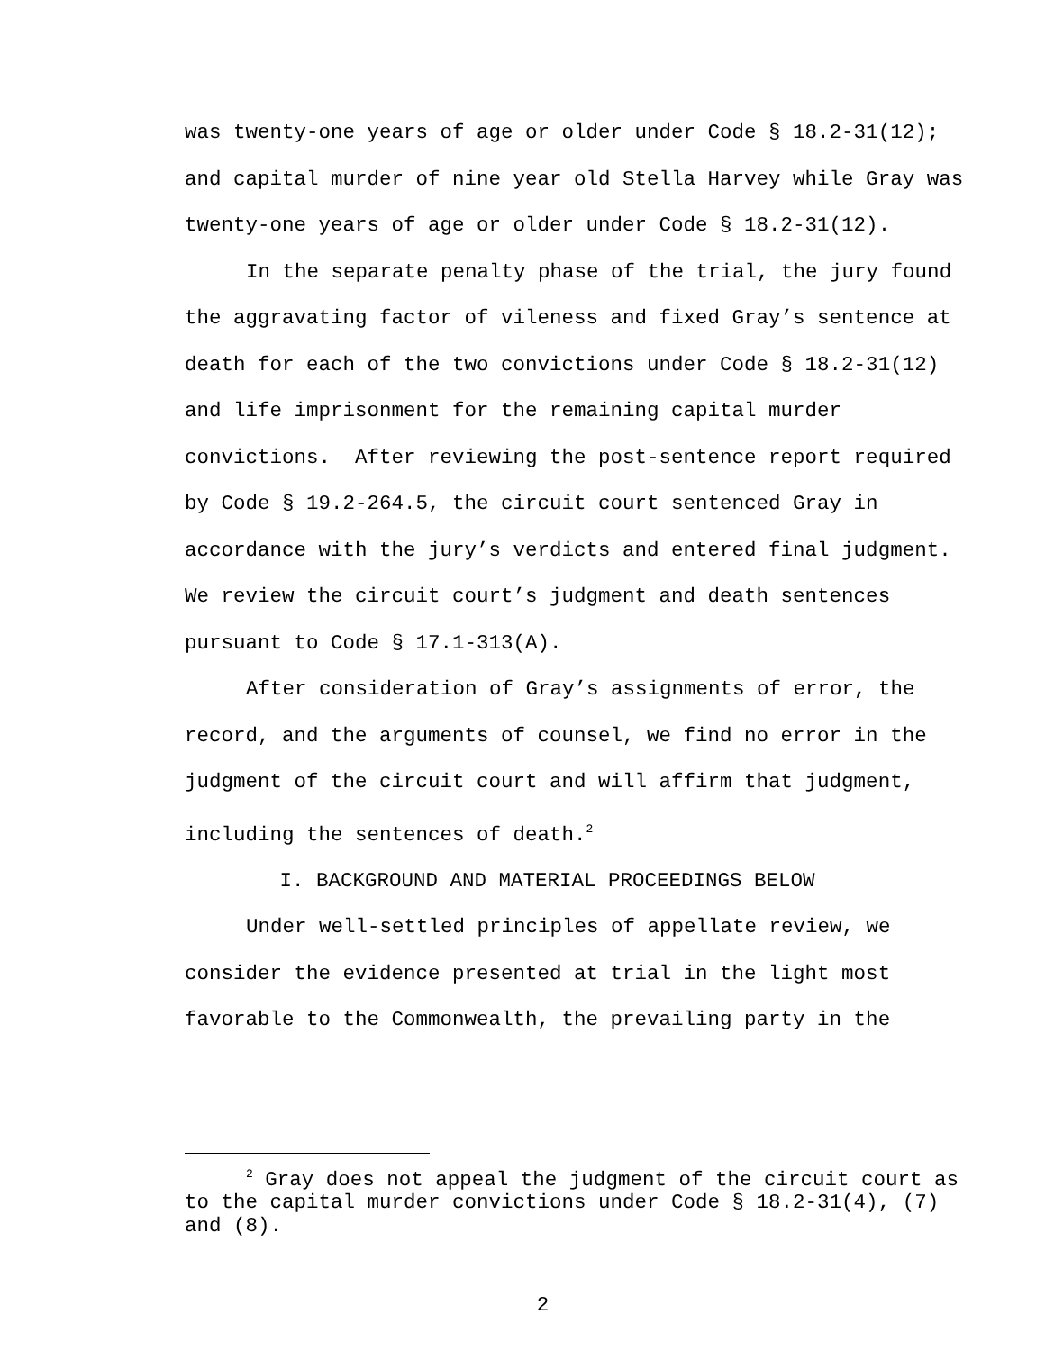was twenty-one years of age or older under Code § 18.2-31(12);
and capital murder of nine year old Stella Harvey while Gray was
twenty-one years of age or older under Code § 18.2-31(12).
In the separate penalty phase of the trial, the jury found
the aggravating factor of vileness and fixed Gray’s sentence at
death for each of the two convictions under Code § 18.2-31(12)
and life imprisonment for the remaining capital murder
convictions. After reviewing the post-sentence report required
by Code § 19.2-264.5, the circuit court sentenced Gray in
accordance with the jury’s verdicts and entered final judgment.
We review the circuit court’s judgment and death sentences
pursuant to Code § 17.1-313(A).
After consideration of Gray’s assignments of error, the
record, and the arguments of counsel, we find no error in the
judgment of the circuit court and will affirm that judgment,
including the sentences of death.<sup>2</sup>
I. BACKGROUND AND MATERIAL PROCEEDINGS BELOW
Under well-settled principles of appellate review, we
consider the evidence presented at trial in the light most
favorable to the Commonwealth, the prevailing party in the
<sup>2</sup> Gray does not appeal the judgment of the circuit court as
to the capital murder convictions under Code § 18.2-31(4), (7)
and (8).
2